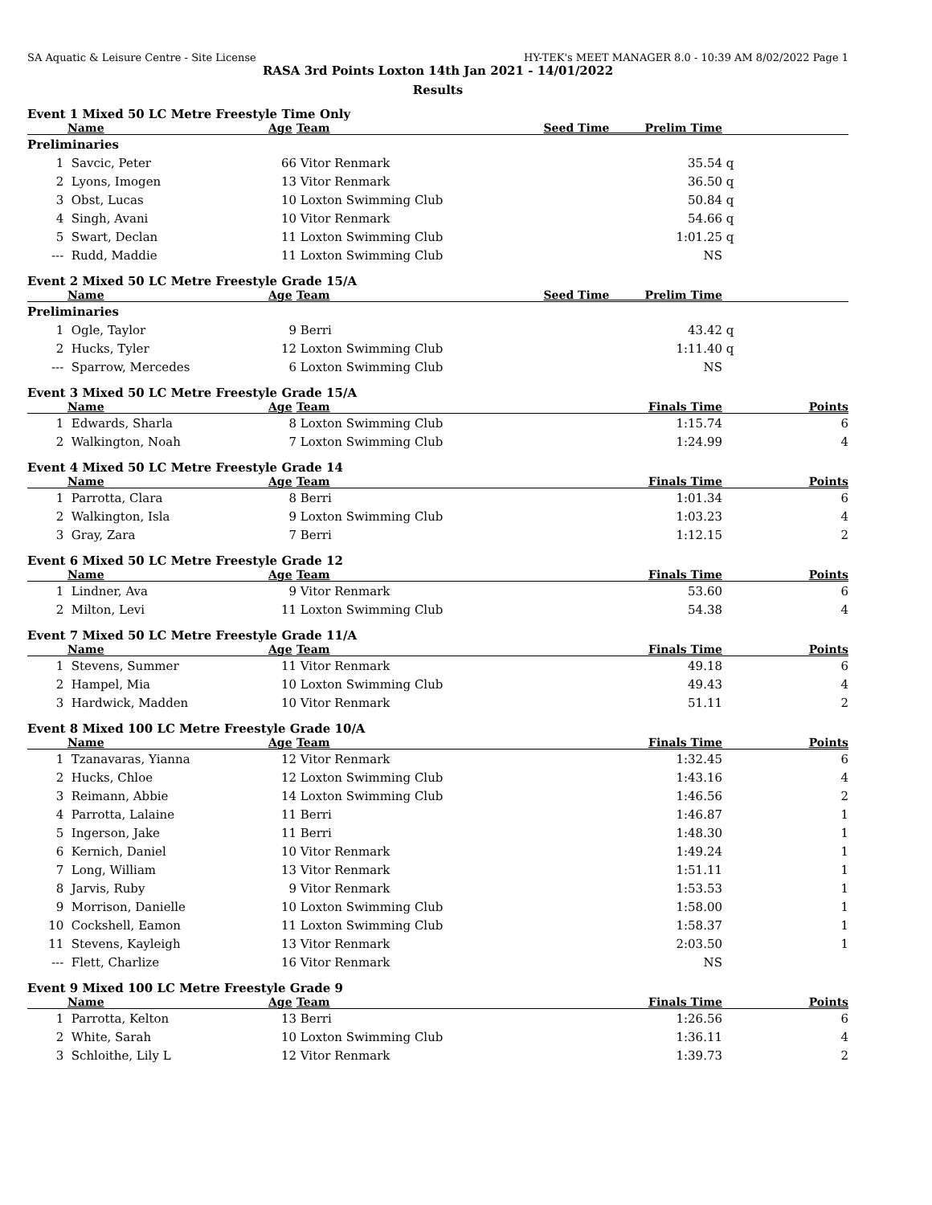SA Aquatic & Leisure Centre - Site License HY-TEK's MEET MANAGER 8.0 - 10:39 AM 8/02/2022 Page 1
RASA 3rd Points Loxton 14th Jan 2021 - 14/01/2022
Results
Event 1 Mixed 50 LC Metre Freestyle Time Only
| | Name | Age | Team | Seed Time Prelim Time | | |
| --- | --- | --- | --- | --- | --- | --- |
| Preliminaries | | | | | | |
| 1 | Savcic, Peter | 66 | Vitor Renmark | 35.54 | q | |
| 2 | Lyons, Imogen | 13 | Vitor Renmark | 36.50 | q | |
| 3 | Obst, Lucas | 10 | Loxton Swimming Club | 50.84 | q | |
| 4 | Singh, Avani | 10 | Vitor Renmark | 54.66 | q | |
| 5 | Swart, Declan | 11 | Loxton Swimming Club | 1:01.25 | q | |
| --- | Rudd, Maddie | 11 | Loxton Swimming Club | NS | | |
Event 2 Mixed 50 LC Metre Freestyle Grade 15/A
| | Name | Age | Team | Seed Time Prelim Time | | |
| --- | --- | --- | --- | --- | --- | --- |
| Preliminaries | | | | | | |
| 1 | Ogle, Taylor | 9 | Berri | 43.42 | q | |
| 2 | Hucks, Tyler | 12 | Loxton Swimming Club | 1:11.40 | q | |
| --- | Sparrow, Mercedes | 6 | Loxton Swimming Club | NS | | |
Event 3 Mixed 50 LC Metre Freestyle Grade 15/A
| | Name | Age | Team | Finals Time | Points |
| --- | --- | --- | --- | --- | --- |
| 1 | Edwards, Sharla | 8 | Loxton Swimming Club | 1:15.74 | 6 |
| 2 | Walkington, Noah | 7 | Loxton Swimming Club | 1:24.99 | 4 |
Event 4 Mixed 50 LC Metre Freestyle Grade 14
| | Name | Age | Team | Finals Time | Points |
| --- | --- | --- | --- | --- | --- |
| 1 | Parrotta, Clara | 8 | Berri | 1:01.34 | 6 |
| 2 | Walkington, Isla | 9 | Loxton Swimming Club | 1:03.23 | 4 |
| 3 | Gray, Zara | 7 | Berri | 1:12.15 | 2 |
Event 6 Mixed 50 LC Metre Freestyle Grade 12
| | Name | Age | Team | Finals Time | Points |
| --- | --- | --- | --- | --- | --- |
| 1 | Lindner, Ava | 9 | Vitor Renmark | 53.60 | 6 |
| 2 | Milton, Levi | 11 | Loxton Swimming Club | 54.38 | 4 |
Event 7 Mixed 50 LC Metre Freestyle Grade 11/A
| | Name | Age | Team | Finals Time | Points |
| --- | --- | --- | --- | --- | --- |
| 1 | Stevens, Summer | 11 | Vitor Renmark | 49.18 | 6 |
| 2 | Hampel, Mia | 10 | Loxton Swimming Club | 49.43 | 4 |
| 3 | Hardwick, Madden | 10 | Vitor Renmark | 51.11 | 2 |
Event 8 Mixed 100 LC Metre Freestyle Grade 10/A
| | Name | Age | Team | Finals Time | Points |
| --- | --- | --- | --- | --- | --- |
| 1 | Tzanavaras, Yianna | 12 | Vitor Renmark | 1:32.45 | 6 |
| 2 | Hucks, Chloe | 12 | Loxton Swimming Club | 1:43.16 | 4 |
| 3 | Reimann, Abbie | 14 | Loxton Swimming Club | 1:46.56 | 2 |
| 4 | Parrotta, Lalaine | 11 | Berri | 1:46.87 | 1 |
| 5 | Ingerson, Jake | 11 | Berri | 1:48.30 | 1 |
| 6 | Kernich, Daniel | 10 | Vitor Renmark | 1:49.24 | 1 |
| 7 | Long, William | 13 | Vitor Renmark | 1:51.11 | 1 |
| 8 | Jarvis, Ruby | 9 | Vitor Renmark | 1:53.53 | 1 |
| 9 | Morrison, Danielle | 10 | Loxton Swimming Club | 1:58.00 | 1 |
| 10 | Cockshell, Eamon | 11 | Loxton Swimming Club | 1:58.37 | 1 |
| 11 | Stevens, Kayleigh | 13 | Vitor Renmark | 2:03.50 | 1 |
| --- | Flett, Charlize | 16 | Vitor Renmark | NS | |
Event 9 Mixed 100 LC Metre Freestyle Grade 9
| | Name | Age | Team | Finals Time | Points |
| --- | --- | --- | --- | --- | --- |
| 1 | Parrotta, Kelton | 13 | Berri | 1:26.56 | 6 |
| 2 | White, Sarah | 10 | Loxton Swimming Club | 1:36.11 | 4 |
| 3 | Schloithe, Lily L | 12 | Vitor Renmark | 1:39.73 | 2 |